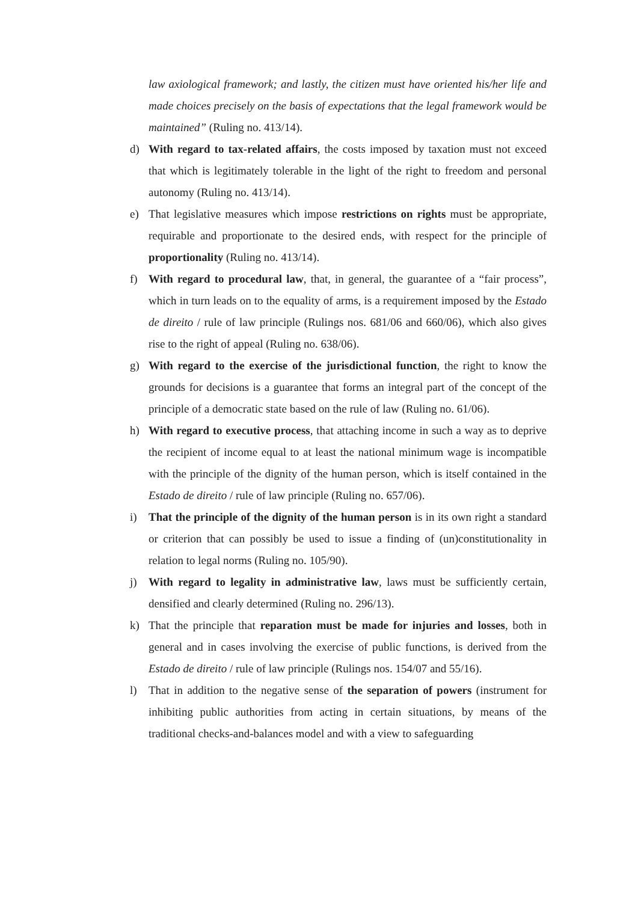law axiological framework; and lastly, the citizen must have oriented his/her life and made choices precisely on the basis of expectations that the legal framework would be maintained” (Ruling no. 413/14).
d) With regard to tax-related affairs, the costs imposed by taxation must not exceed that which is legitimately tolerable in the light of the right to freedom and personal autonomy (Ruling no. 413/14).
e) That legislative measures which impose restrictions on rights must be appropriate, requirable and proportionate to the desired ends, with respect for the principle of proportionality (Ruling no. 413/14).
f) With regard to procedural law, that, in general, the guarantee of a “fair process”, which in turn leads on to the equality of arms, is a requirement imposed by the Estado de direito / rule of law principle (Rulings nos. 681/06 and 660/06), which also gives rise to the right of appeal (Ruling no. 638/06).
g) With regard to the exercise of the jurisdictional function, the right to know the grounds for decisions is a guarantee that forms an integral part of the concept of the principle of a democratic state based on the rule of law (Ruling no. 61/06).
h) With regard to executive process, that attaching income in such a way as to deprive the recipient of income equal to at least the national minimum wage is incompatible with the principle of the dignity of the human person, which is itself contained in the Estado de direito / rule of law principle (Ruling no. 657/06).
i) That the principle of the dignity of the human person is in its own right a standard or criterion that can possibly be used to issue a finding of (un)constitutionality in relation to legal norms (Ruling no. 105/90).
j) With regard to legality in administrative law, laws must be sufficiently certain, densified and clearly determined (Ruling no. 296/13).
k) That the principle that reparation must be made for injuries and losses, both in general and in cases involving the exercise of public functions, is derived from the Estado de direito / rule of law principle (Rulings nos. 154/07 and 55/16).
l) That in addition to the negative sense of the separation of powers (instrument for inhibiting public authorities from acting in certain situations, by means of the traditional checks-and-balances model and with a view to safeguarding